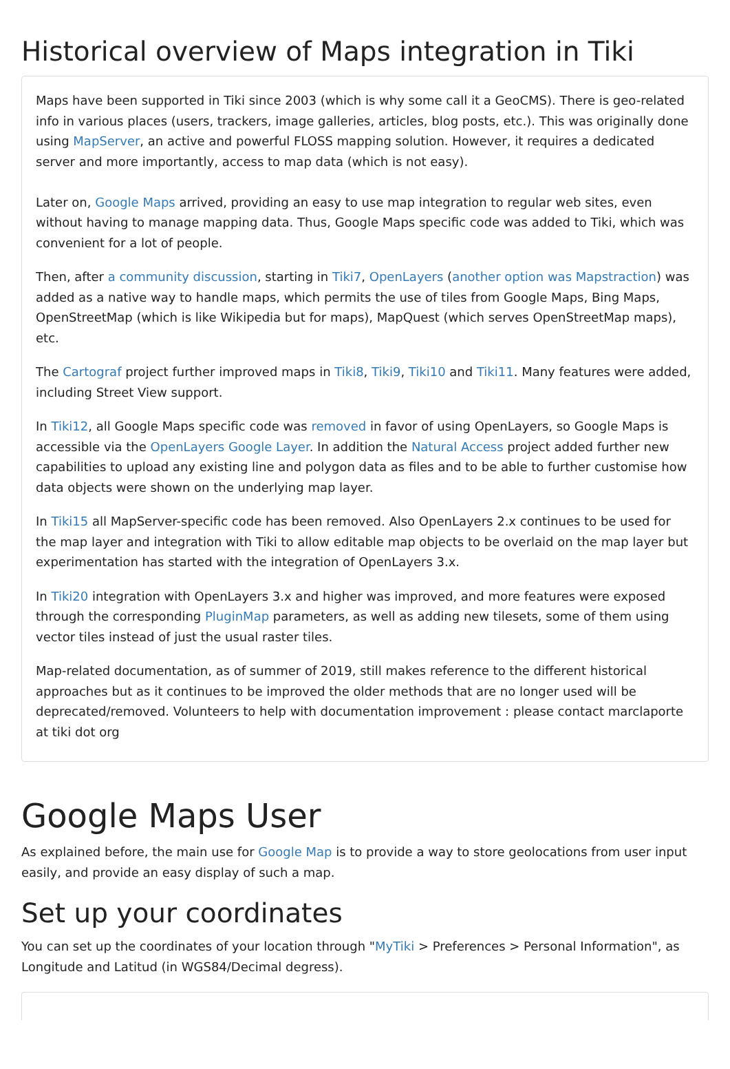Historical overview of Maps integration in Tiki
Maps have been supported in Tiki since 2003 (which is why some call it a GeoCMS). There is geo-related info in various places (users, trackers, image galleries, articles, blog posts, etc.). This was originally done using MapServer, an active and powerful FLOSS mapping solution. However, it requires a dedicated server and more importantly, access to map data (which is not easy).
Later on, Google Maps arrived, providing an easy to use map integration to regular web sites, even without having to manage mapping data. Thus, Google Maps specific code was added to Tiki, which was convenient for a lot of people.
Then, after a community discussion, starting in Tiki7, OpenLayers (another option was Mapstraction) was added as a native way to handle maps, which permits the use of tiles from Google Maps, Bing Maps, OpenStreetMap (which is like Wikipedia but for maps), MapQuest (which serves OpenStreetMap maps), etc.
The Cartograf project further improved maps in Tiki8, Tiki9, Tiki10 and Tiki11. Many features were added, including Street View support.
In Tiki12, all Google Maps specific code was removed in favor of using OpenLayers, so Google Maps is accessible via the OpenLayers Google Layer. In addition the Natural Access project added further new capabilities to upload any existing line and polygon data as files and to be able to further customise how data objects were shown on the underlying map layer.
In Tiki15 all MapServer-specific code has been removed. Also OpenLayers 2.x continues to be used for the map layer and integration with Tiki to allow editable map objects to be overlaid on the map layer but experimentation has started with the integration of OpenLayers 3.x.
In Tiki20 integration with OpenLayers 3.x and higher was improved, and more features were exposed through the corresponding PluginMap parameters, as well as adding new tilesets, some of them using vector tiles instead of just the usual raster tiles.
Map-related documentation, as of summer of 2019, still makes reference to the different historical approaches but as it continues to be improved the older methods that are no longer used will be deprecated/removed. Volunteers to help with documentation improvement : please contact marclaporte at tiki dot org
Google Maps User
As explained before, the main use for Google Map is to provide a way to store geolocations from user input easily, and provide an easy display of such a map.
Set up your coordinates
You can set up the coordinates of your location through "MyTiki > Preferences > Personal Information", as Longitude and Latitud (in WGS84/Decimal degress).